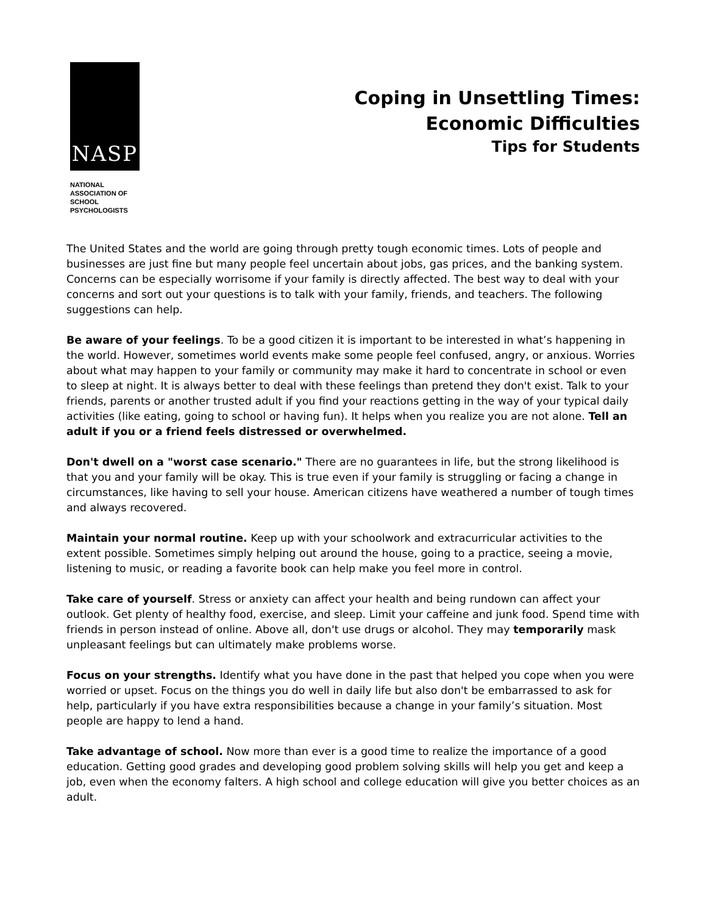NASP
NATIONAL
ASSOCIATION OF
SCHOOL
PSYCHOLOGISTS
Coping in Unsettling Times:
Economic Difficulties
Tips for Students
The United States and the world are going through pretty tough economic times. Lots of people and businesses are just fine but many people feel uncertain about jobs, gas prices, and the banking system. Concerns can be especially worrisome if your family is directly affected. The best way to deal with your concerns and sort out your questions is to talk with your family, friends, and teachers. The following suggestions can help.
Be aware of your feelings. To be a good citizen it is important to be interested in what’s happening in the world. However, sometimes world events make some people feel confused, angry, or anxious. Worries about what may happen to your family or community may make it hard to concentrate in school or even to sleep at night. It is always better to deal with these feelings than pretend they don't exist. Talk to your friends, parents or another trusted adult if you find your reactions getting in the way of your typical daily activities (like eating, going to school or having fun). It helps when you realize you are not alone. Tell an adult if you or a friend feels distressed or overwhelmed.
Don't dwell on a "worst case scenario." There are no guarantees in life, but the strong likelihood is that you and your family will be okay. This is true even if your family is struggling or facing a change in circumstances, like having to sell your house. American citizens have weathered a number of tough times and always recovered.
Maintain your normal routine. Keep up with your schoolwork and extracurricular activities to the extent possible. Sometimes simply helping out around the house, going to a practice, seeing a movie, listening to music, or reading a favorite book can help make you feel more in control.
Take care of yourself. Stress or anxiety can affect your health and being rundown can affect your outlook. Get plenty of healthy food, exercise, and sleep. Limit your caffeine and junk food. Spend time with friends in person instead of online. Above all, don't use drugs or alcohol. They may temporarily mask unpleasant feelings but can ultimately make problems worse.
Focus on your strengths. Identify what you have done in the past that helped you cope when you were worried or upset. Focus on the things you do well in daily life but also don't be embarrassed to ask for help, particularly if you have extra responsibilities because a change in your family’s situation. Most people are happy to lend a hand.
Take advantage of school. Now more than ever is a good time to realize the importance of a good education. Getting good grades and developing good problem solving skills will help you get and keep a job, even when the economy falters. A high school and college education will give you better choices as an adult.